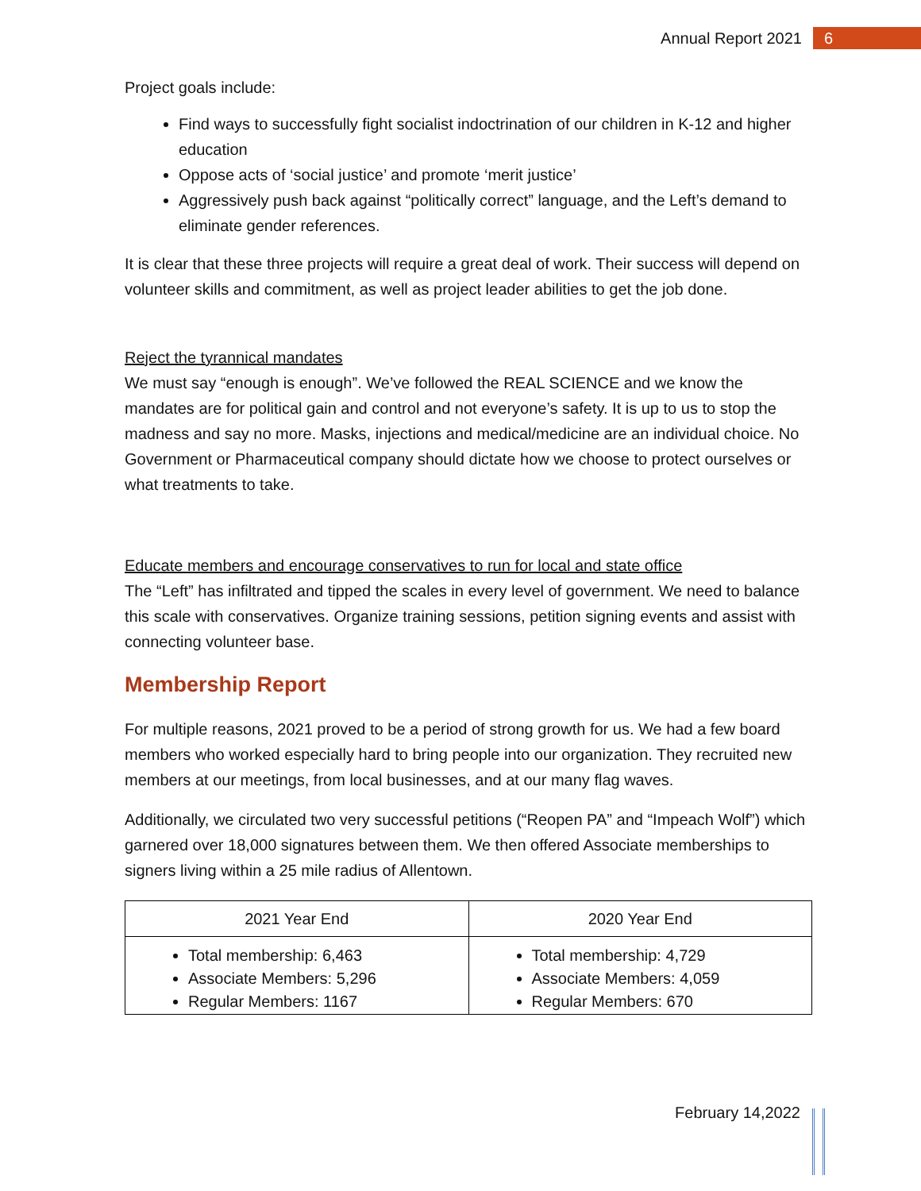Annual Report 2021 6
Project goals include:
Find ways to successfully fight socialist indoctrination of our children in K-12 and higher education
Oppose acts of ‘social justice’ and promote ‘merit justice’
Aggressively push back against “politically correct” language, and the Left’s demand to eliminate gender references.
It is clear that these three projects will require a great deal of work. Their success will depend on volunteer skills and commitment, as well as project leader abilities to get the job done.
Reject the tyrannical mandates
We must say “enough is enough”. We’ve followed the REAL SCIENCE and we know the mandates are for political gain and control and not everyone’s safety. It is up to us to stop the madness and say no more. Masks, injections and medical/medicine are an individual choice. No Government or Pharmaceutical company should dictate how we choose to protect ourselves or what treatments to take.
Educate members and encourage conservatives to run for local and state office
The “Left” has infiltrated and tipped the scales in every level of government. We need to balance this scale with conservatives. Organize training sessions, petition signing events and assist with connecting volunteer base.
Membership Report
For multiple reasons, 2021 proved to be a period of strong growth for us. We had a few board members who worked especially hard to bring people into our organization. They recruited new members at our meetings, from local businesses, and at our many flag waves.
Additionally, we circulated two very successful petitions (“Reopen PA” and “Impeach Wolf”) which garnered over 18,000 signatures between them. We then offered Associate memberships to signers living within a 25 mile radius of Allentown.
| 2021 Year End | 2020 Year End |
| --- | --- |
| Total membership: 6,463 Associate Members: 5,296 Regular Members: 1167 | Total membership: 4,729 Associate Members: 4,059 Regular Members: 670 |
February 14,2022